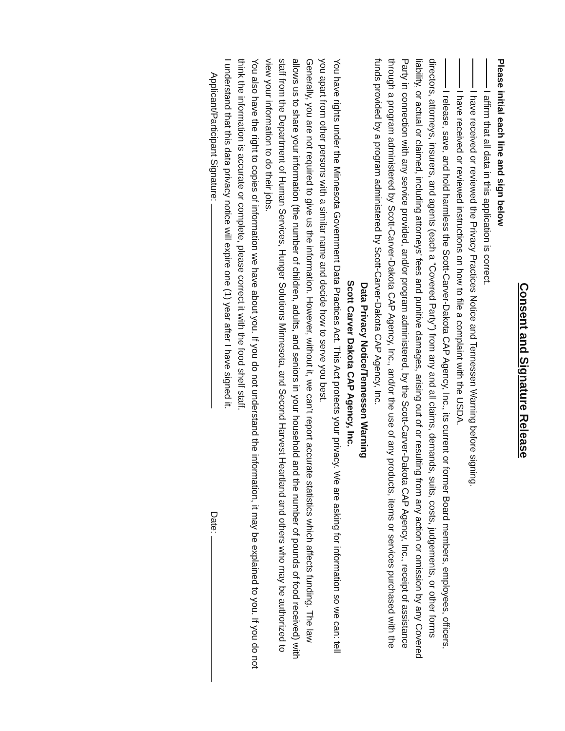Consent and Signature Release
Please initial each line and sign below
I affirm that all data in this application is correct.
I have received or reviewed the Privacy Practices Notice and Tennessen Warning before signing.
I have received or reviewed instructions on how to file a complaint with the USDA.
I release, save, and hold harmless the Scott-Carver-Dakota CAP Agency, Inc., its current or former Board members, employees, officers, directors, attorneys, insurers, and agents (each a “Covered Party”) from any and all claims, demands, suits, costs, judgements, or other forms liability, or actual or claimed, including attorneys’ fees and punitive damages, arising out of or resulting from any action or omission by any Covered Party in connection with any service provided, and/or program administered, by the Scott-Carver-Dakota CAP Agency, Inc., receipt of assistance through a program administered by Scott-Carver-Dakota CAP Agency, Inc., and/or the use of any products, items or services purchased with the funds provided by a program administered by Scott-Carver-Dakota CAP Agency, Inc.
Data Privacy Notice/Tennessen Warning
Scott Carver Dakota CAP Agency, Inc.
You have rights under the Minnesota Government Data Practices Act. This Act protects your privacy. We are asking for information so we can: tell you apart from other persons with a similar name and decide how to serve you best.
Generally, you are not required to give us the information. However, without it, we can’t report accurate statistics which affects funding. The law allows us to share your information (the number of children, adults, and seniors in your household and the number of pounds of food received) with staff from the Department of Human Services, Hunger Solutions Minnesota, and Second Harvest Heartland and others who may be authorized to view your information to do their jobs.
You also have the right to copies of information we have about you. If you do not understand the information, it may be explained to you. If you do not think the information is accurate or complete, please correct it with the food shelf staff.
I understand that this data privacy notice will expire one (1) year after I have signed it.
Applicant/Participant Signature: Date: